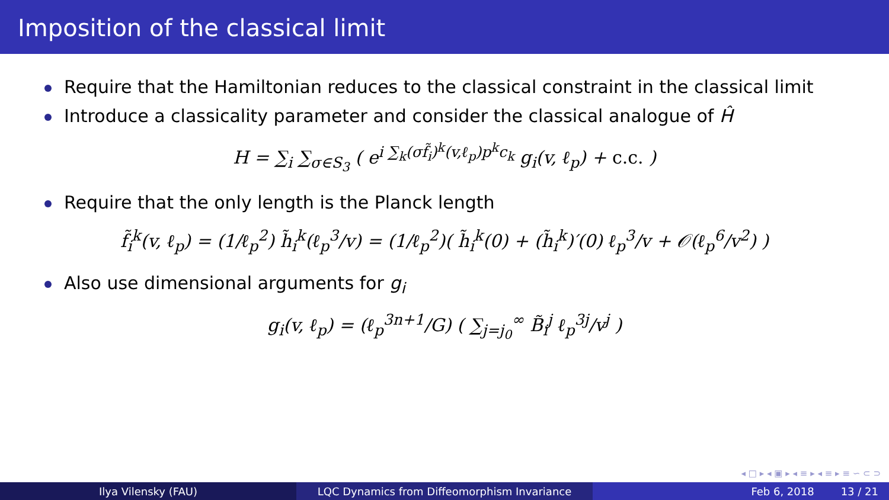Imposition of the classical limit
Require that the Hamiltonian reduces to the classical constraint in the classical limit
Introduce a classicality parameter and consider the classical analogue of Ĥ
H = ∑<sub>i</sub> ∑<sub>σ∈S<sub>3</sub></sub> ( e<sup>i ∑<sub>k</sub>(σf̃<sub>i</sub>)<sup>k</sup>(v,ℓ<sub>p</sub>)p<sup>k</sup>c<sub>k</sub></sup> g<sub>i</sub>(v, ℓ<sub>p</sub>) + c.c. )
Require that the only length is the Planck length
f̃<sub>i</sub><sup>k</sup>(v, ℓ<sub>p</sub>) = (1/ℓ<sub>p</sub><sup>2</sup>) h̃<sub>i</sub><sup>k</sup>(ℓ<sub>p</sub><sup>3</sup>/v) = (1/ℓ<sub>p</sub><sup>2</sup>)( h̃<sub>i</sub><sup>k</sup>(0) + (h̃<sub>i</sub><sup>k</sup>)′(0) ℓ<sub>p</sub><sup>3</sup>/v + 𝒪(ℓ<sub>p</sub><sup>6</sup>/v<sup>2</sup>) )
Also use dimensional arguments for g<sub>i</sub>
g<sub>i</sub>(v, ℓ<sub>p</sub>) = (ℓ<sub>p</sub><sup>3n+1</sup>/G) ( ∑<sub>j=j<sub>0</sub></sub><sup>∞</sup> B̃<sub>i</sub><sup>j</sup> ℓ<sub>p</sub><sup>3j</sup>/v<sup>j</sup> )
◂ □ ▸ ◂ ▣ ▸ ◂ ≡ ▸ ◂ ≡ ▸ ≡ ∽ ⊂ ⊃
Ilya Vilensky (FAU) LQC Dynamics from Diffeomorphism Invariance Feb 6, 2018 13 / 21